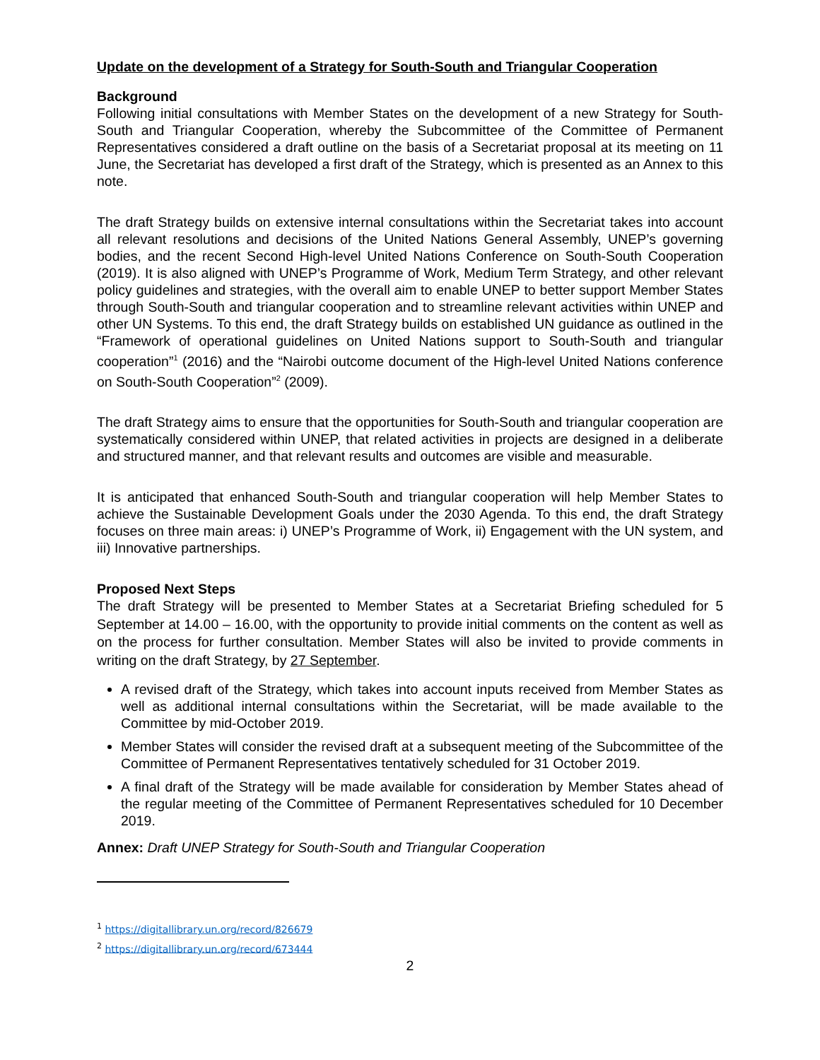Update on the development of a Strategy for South-South and Triangular Cooperation
Background
Following initial consultations with Member States on the development of a new Strategy for South-South and Triangular Cooperation, whereby the Subcommittee of the Committee of Permanent Representatives considered a draft outline on the basis of a Secretariat proposal at its meeting on 11 June, the Secretariat has developed a first draft of the Strategy, which is presented as an Annex to this note.
The draft Strategy builds on extensive internal consultations within the Secretariat takes into account all relevant resolutions and decisions of the United Nations General Assembly, UNEP’s governing bodies, and the recent Second High-level United Nations Conference on South-South Cooperation (2019). It is also aligned with UNEP’s Programme of Work, Medium Term Strategy, and other relevant policy guidelines and strategies, with the overall aim to enable UNEP to better support Member States through South-South and triangular cooperation and to streamline relevant activities within UNEP and other UN Systems. To this end, the draft Strategy builds on established UN guidance as outlined in the “Framework of operational guidelines on United Nations support to South-South and triangular cooperation”<sup>1</sup> (2016) and the “Nairobi outcome document of the High-level United Nations conference on South-South Cooperation”<sup>2</sup> (2009).
The draft Strategy aims to ensure that the opportunities for South-South and triangular cooperation are systematically considered within UNEP, that related activities in projects are designed in a deliberate and structured manner, and that relevant results and outcomes are visible and measurable.
It is anticipated that enhanced South-South and triangular cooperation will help Member States to achieve the Sustainable Development Goals under the 2030 Agenda. To this end, the draft Strategy focuses on three main areas: i) UNEP’s Programme of Work, ii) Engagement with the UN system, and iii) Innovative partnerships.
Proposed Next Steps
The draft Strategy will be presented to Member States at a Secretariat Briefing scheduled for 5 September at 14.00 – 16.00, with the opportunity to provide initial comments on the content as well as on the process for further consultation. Member States will also be invited to provide comments in writing on the draft Strategy, by 27 September.
A revised draft of the Strategy, which takes into account inputs received from Member States as well as additional internal consultations within the Secretariat, will be made available to the Committee by mid-October 2019.
Member States will consider the revised draft at a subsequent meeting of the Subcommittee of the Committee of Permanent Representatives tentatively scheduled for 31 October 2019.
A final draft of the Strategy will be made available for consideration by Member States ahead of the regular meeting of the Committee of Permanent Representatives scheduled for 10 December 2019.
Annex: Draft UNEP Strategy for South-South and Triangular Cooperation
<sup>1</sup> https://digitallibrary.un.org/record/826679
<sup>2</sup> https://digitallibrary.un.org/record/673444
2